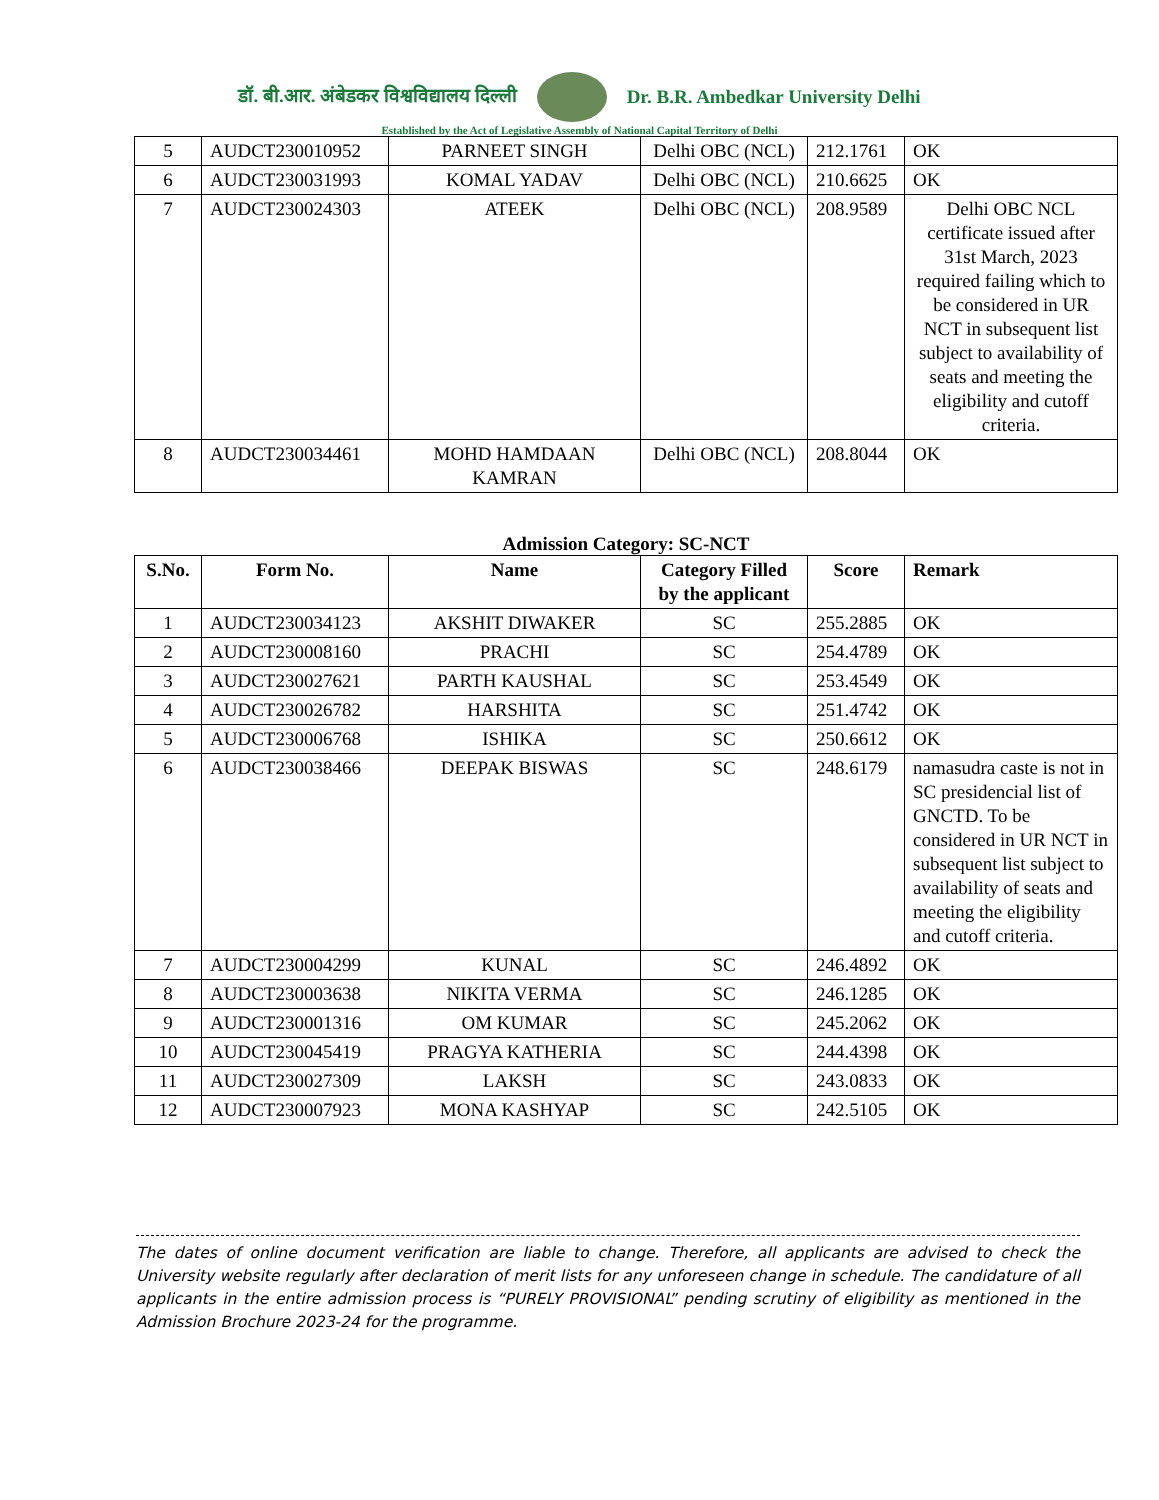डॉ. बी.आर. अंबेडकर विश्वविद्यालय दिल्ली Dr. B.R. Ambedkar University Delhi
Established by the Act of Legislative Assembly of National Capital Territory of Delhi
| 5 | AUDCT230010952 | PARNEET SINGH | Delhi OBC (NCL) | 212.1761 | OK |
| 6 | AUDCT230031993 | KOMAL YADAV | Delhi OBC (NCL) | 210.6625 | OK |
| 7 | AUDCT230024303 | ATEEK | Delhi OBC (NCL) | 208.9589 | Delhi OBC NCL certificate issued after 31st March, 2023 required failing which to be considered in UR NCT in subsequent list subject to availability of seats and meeting the eligibility and cutoff criteria. |
| 8 | AUDCT230034461 | MOHD HAMDAAN KAMRAN | Delhi OBC (NCL) | 208.8044 | OK |
Admission Category: SC-NCT
| S.No. | Form No. | Name | Category Filled by the applicant | Score | Remark |
| --- | --- | --- | --- | --- | --- |
| 1 | AUDCT230034123 | AKSHIT DIWAKER | SC | 255.2885 | OK |
| 2 | AUDCT230008160 | PRACHI | SC | 254.4789 | OK |
| 3 | AUDCT230027621 | PARTH KAUSHAL | SC | 253.4549 | OK |
| 4 | AUDCT230026782 | HARSHITA | SC | 251.4742 | OK |
| 5 | AUDCT230006768 | ISHIKA | SC | 250.6612 | OK |
| 6 | AUDCT230038466 | DEEPAK BISWAS | SC | 248.6179 | namasudra caste is not in SC presidencial list of GNCTD. To be considered in UR NCT in subsequent list subject to availability of seats and meeting the eligibility and cutoff criteria. |
| 7 | AUDCT230004299 | KUNAL | SC | 246.4892 | OK |
| 8 | AUDCT230003638 | NIKITA VERMA | SC | 246.1285 | OK |
| 9 | AUDCT230001316 | OM KUMAR | SC | 245.2062 | OK |
| 10 | AUDCT230045419 | PRAGYA KATHERIA | SC | 244.4398 | OK |
| 11 | AUDCT230027309 | LAKSH | SC | 243.0833 | OK |
| 12 | AUDCT230007923 | MONA KASHYAP | SC | 242.5105 | OK |
The dates of online document verification are liable to change. Therefore, all applicants are advised to check the University website regularly after declaration of merit lists for any unforeseen change in schedule. The candidature of all applicants in the entire admission process is “PURELY PROVISIONAL” pending scrutiny of eligibility as mentioned in the Admission Brochure 2023-24 for the programme.